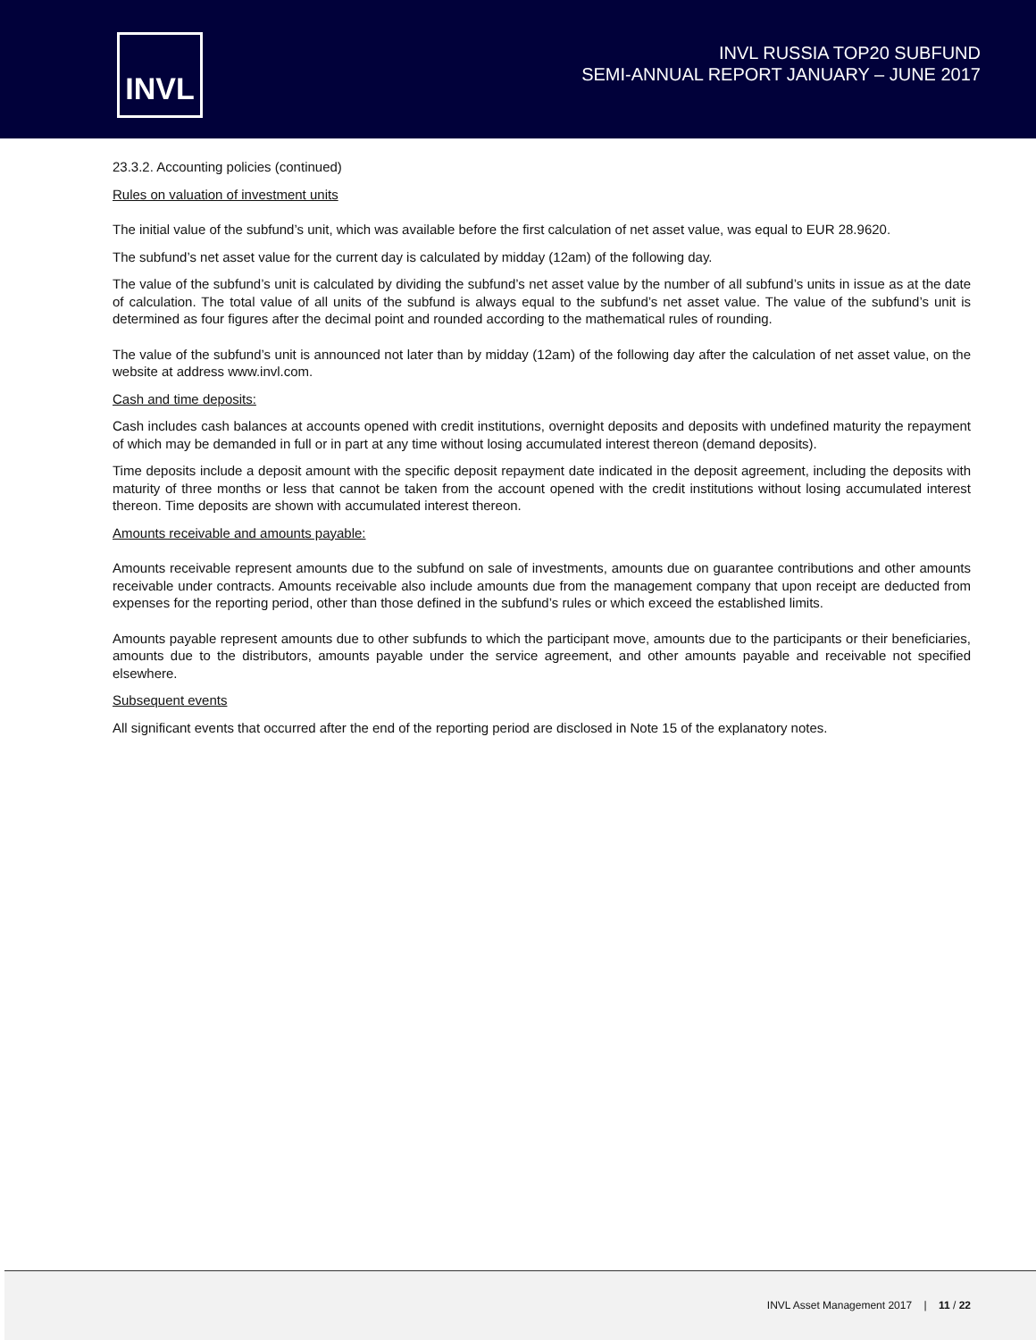INVL
INVL RUSSIA TOP20 SUBFUND
SEMI-ANNUAL REPORT JANUARY – JUNE 2017
23.3.2. Accounting policies (continued)
Rules on valuation of investment units
The initial value of the subfund’s unit, which was available before the first calculation of net asset value, was equal to EUR 28.9620.
The subfund’s net asset value for the current day is calculated by midday (12am) of the following day.
The value of the subfund’s unit is calculated by dividing the subfund’s net asset value by the number of all subfund’s units in issue as at the date of calculation. The total value of all units of the subfund is always equal to the subfund’s net asset value. The value of the subfund’s unit is determined as four figures after the decimal point and rounded according to the mathematical rules of rounding.
The value of the subfund’s unit is announced not later than by midday (12am) of the following day after the calculation of net asset value, on the website at address www.invl.com.
Cash and time deposits:
Cash includes cash balances at accounts opened with credit institutions, overnight deposits and deposits with undefined maturity the repayment of which may be demanded in full or in part at any time without losing accumulated interest thereon (demand deposits).
Time deposits include a deposit amount with the specific deposit repayment date indicated in the deposit agreement, including the deposits with maturity of three months or less that cannot be taken from the account opened with the credit institutions without losing accumulated interest thereon. Time deposits are shown with accumulated interest thereon.
Amounts receivable and amounts payable:
Amounts receivable represent amounts due to the subfund on sale of investments, amounts due on guarantee contributions and other amounts receivable under contracts. Amounts receivable also include amounts due from the management company that upon receipt are deducted from expenses for the reporting period, other than those defined in the subfund’s rules or which exceed the established limits.
Amounts payable represent amounts due to other subfunds to which the participant move, amounts due to the participants or their beneficiaries, amounts due to the distributors, amounts payable under the service agreement, and other amounts payable and receivable not specified elsewhere.
Subsequent events
All significant events that occurred after the end of the reporting period are disclosed in Note 15 of the explanatory notes.
INVL Asset Management 2017 | 11 / 22